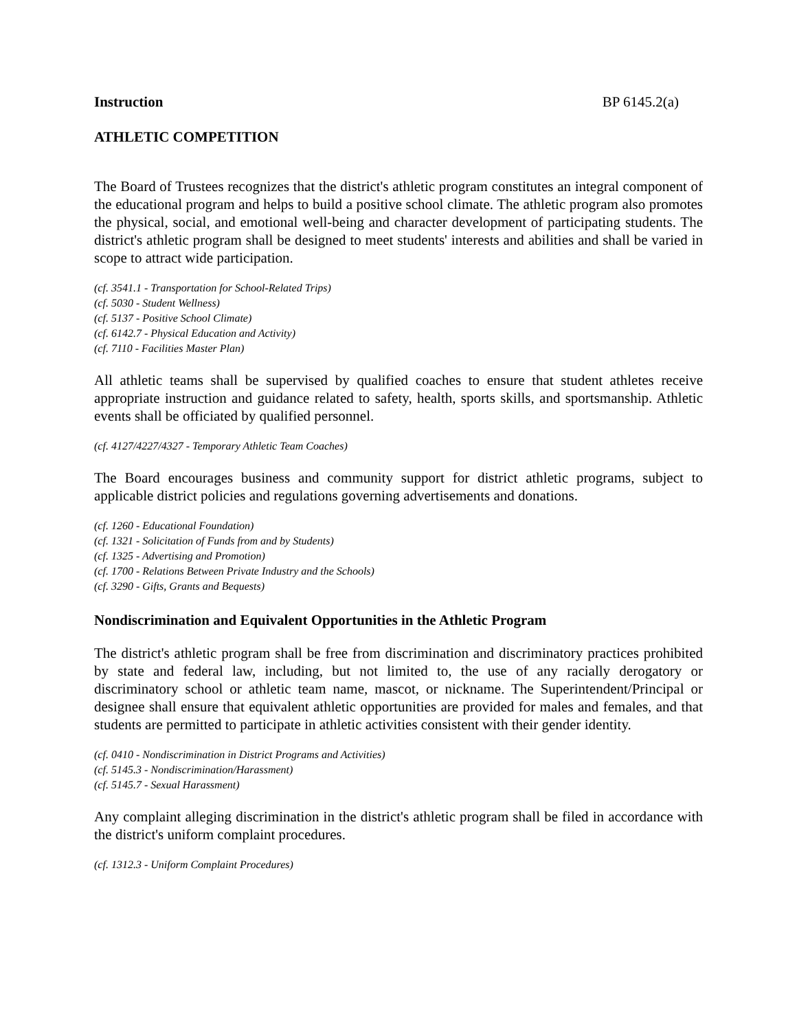Instruction BP 6145.2(a)
ATHLETIC COMPETITION
The Board of Trustees recognizes that the district's athletic program constitutes an integral component of the educational program and helps to build a positive school climate. The athletic program also promotes the physical, social, and emotional well-being and character development of participating students. The district's athletic program shall be designed to meet students' interests and abilities and shall be varied in scope to attract wide participation.
(cf. 3541.1 - Transportation for School-Related Trips)
(cf. 5030 - Student Wellness)
(cf. 5137 - Positive School Climate)
(cf. 6142.7 - Physical Education and Activity)
(cf. 7110 - Facilities Master Plan)
All athletic teams shall be supervised by qualified coaches to ensure that student athletes receive appropriate instruction and guidance related to safety, health, sports skills, and sportsmanship. Athletic events shall be officiated by qualified personnel.
(cf. 4127/4227/4327 - Temporary Athletic Team Coaches)
The Board encourages business and community support for district athletic programs, subject to applicable district policies and regulations governing advertisements and donations.
(cf. 1260 - Educational Foundation)
(cf. 1321 - Solicitation of Funds from and by Students)
(cf. 1325 - Advertising and Promotion)
(cf. 1700 - Relations Between Private Industry and the Schools)
(cf. 3290 - Gifts, Grants and Bequests)
Nondiscrimination and Equivalent Opportunities in the Athletic Program
The district's athletic program shall be free from discrimination and discriminatory practices prohibited by state and federal law, including, but not limited to, the use of any racially derogatory or discriminatory school or athletic team name, mascot, or nickname. The Superintendent/Principal or designee shall ensure that equivalent athletic opportunities are provided for males and females, and that students are permitted to participate in athletic activities consistent with their gender identity.
(cf. 0410 - Nondiscrimination in District Programs and Activities)
(cf. 5145.3 - Nondiscrimination/Harassment)
(cf. 5145.7 - Sexual Harassment)
Any complaint alleging discrimination in the district's athletic program shall be filed in accordance with the district's uniform complaint procedures.
(cf. 1312.3 - Uniform Complaint Procedures)